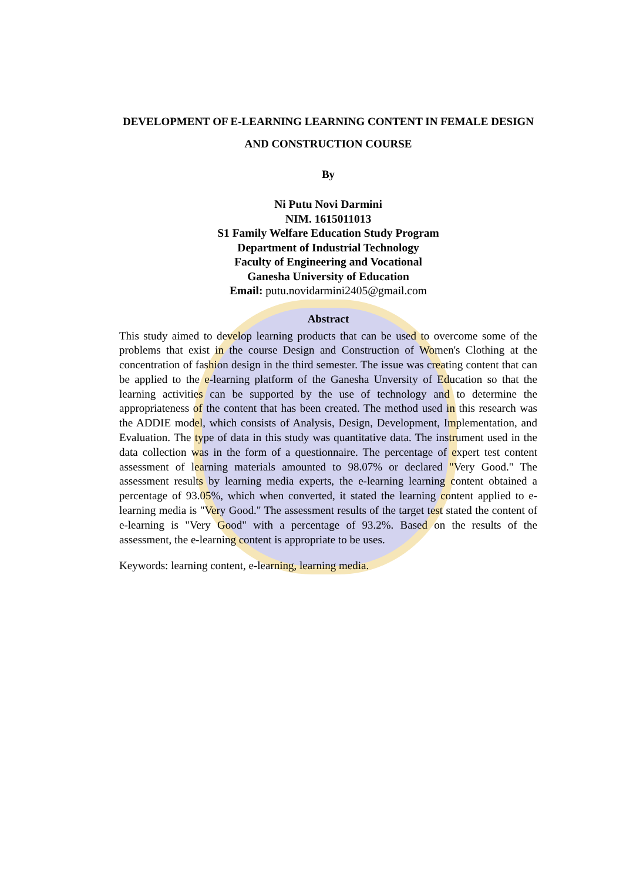DEVELOPMENT OF E-LEARNING LEARNING CONTENT IN FEMALE DESIGN AND CONSTRUCTION COURSE
By
Ni Putu Novi Darmini
NIM. 1615011013
S1 Family Welfare Education Study Program
Department of Industrial Technology
Faculty of Engineering and Vocational
Ganesha University of Education
Email: putu.novidarmini2405@gmail.com
Abstract
This study aimed to develop learning products that can be used to overcome some of the problems that exist in the course Design and Construction of Women's Clothing at the concentration of fashion design in the third semester. The issue was creating content that can be applied to the e-learning platform of the Ganesha Unversity of Education so that the learning activities can be supported by the use of technology and to determine the appropriateness of the content that has been created. The method used in this research was the ADDIE model, which consists of Analysis, Design, Development, Implementation, and Evaluation. The type of data in this study was quantitative data. The instrument used in the data collection was in the form of a questionnaire. The percentage of expert test content assessment of learning materials amounted to 98.07% or declared "Very Good." The assessment results by learning media experts, the e-learning learning content obtained a percentage of 93.05%, which when converted, it stated the learning content applied to e-learning media is "Very Good." The assessment results of the target test stated the content of e-learning is "Very Good" with a percentage of 93.2%. Based on the results of the assessment, the e-learning content is appropriate to be uses.
Keywords: learning content, e-learning, learning media.